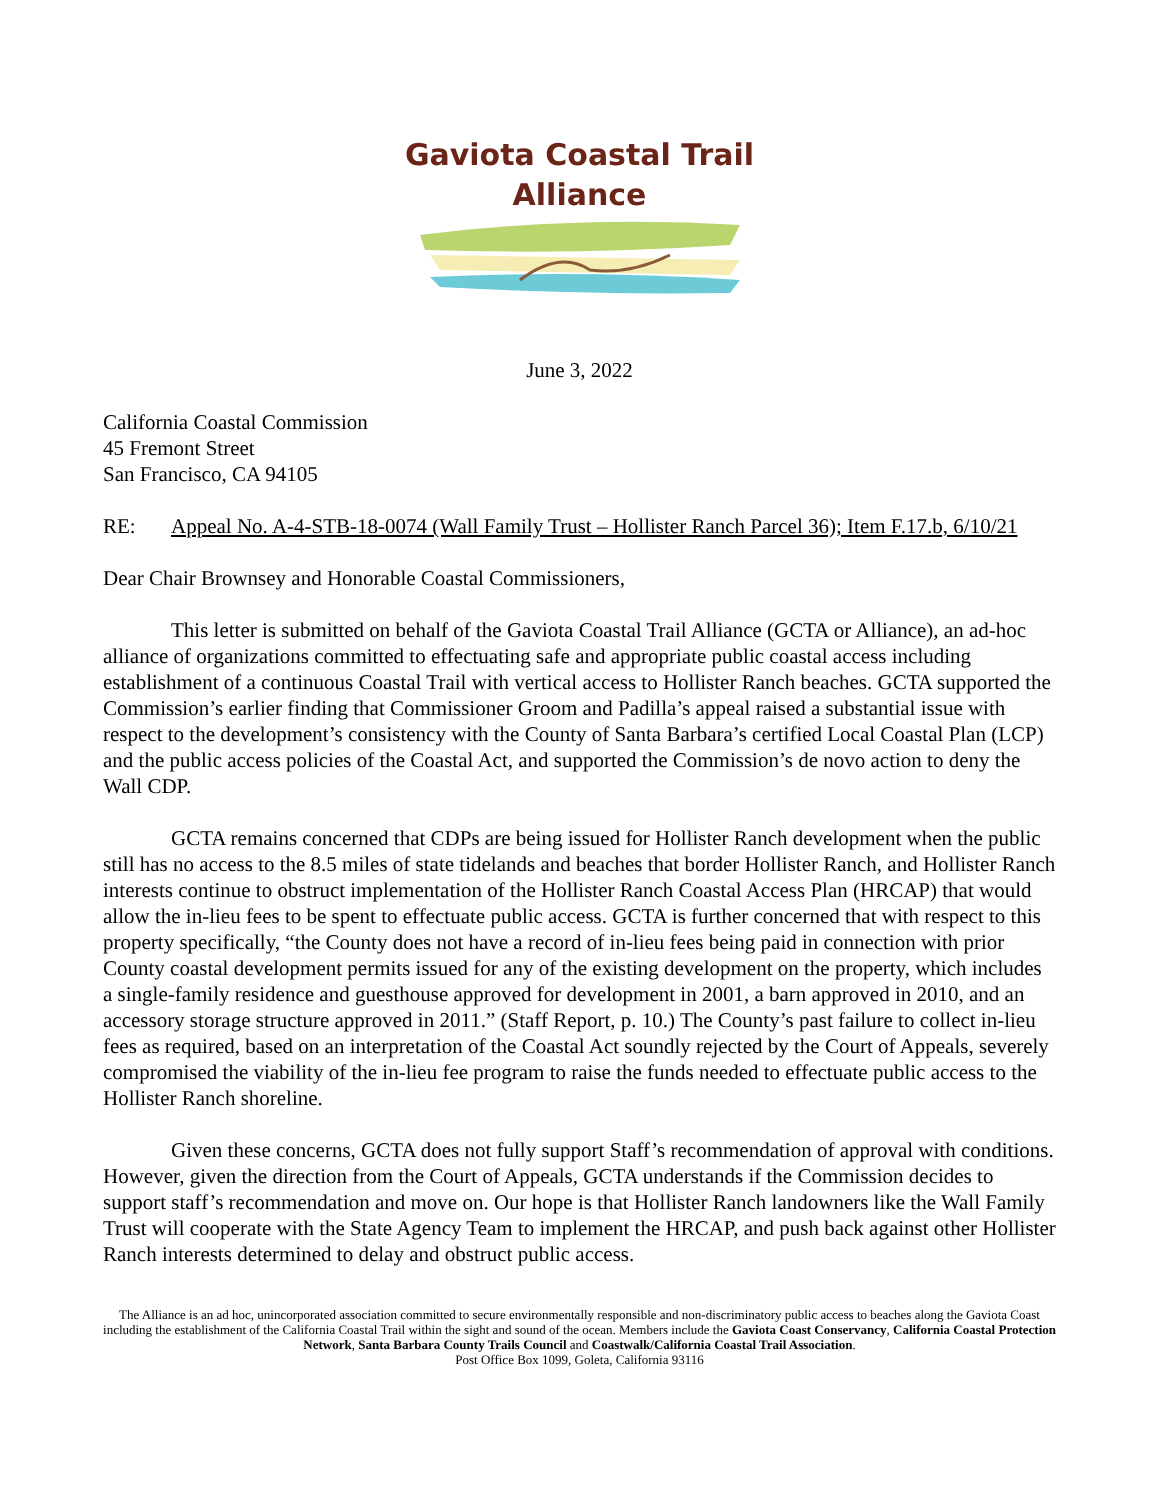Gaviota Coastal Trail
Alliance
June 3, 2022
California Coastal Commission
45 Fremont Street
San Francisco, CA 94105
RE: Appeal No. A-4-STB-18-0074 (Wall Family Trust – Hollister Ranch Parcel 36); Item F.17.b, 6/10/21
Dear Chair Brownsey and Honorable Coastal Commissioners,
This letter is submitted on behalf of the Gaviota Coastal Trail Alliance (GCTA or Alliance), an ad-hoc alliance of organizations committed to effectuating safe and appropriate public coastal access including establishment of a continuous Coastal Trail with vertical access to Hollister Ranch beaches. GCTA supported the Commission’s earlier finding that Commissioner Groom and Padilla’s appeal raised a substantial issue with respect to the development’s consistency with the County of Santa Barbara’s certified Local Coastal Plan (LCP) and the public access policies of the Coastal Act, and supported the Commission’s de novo action to deny the Wall CDP.
GCTA remains concerned that CDPs are being issued for Hollister Ranch development when the public still has no access to the 8.5 miles of state tidelands and beaches that border Hollister Ranch, and Hollister Ranch interests continue to obstruct implementation of the Hollister Ranch Coastal Access Plan (HRCAP) that would allow the in-lieu fees to be spent to effectuate public access. GCTA is further concerned that with respect to this property specifically, “the County does not have a record of in-lieu fees being paid in connection with prior County coastal development permits issued for any of the existing development on the property, which includes a single-family residence and guesthouse approved for development in 2001, a barn approved in 2010, and an accessory storage structure approved in 2011.” (Staff Report, p. 10.) The County’s past failure to collect in-lieu fees as required, based on an interpretation of the Coastal Act soundly rejected by the Court of Appeals, severely compromised the viability of the in-lieu fee program to raise the funds needed to effectuate public access to the Hollister Ranch shoreline.
Given these concerns, GCTA does not fully support Staff’s recommendation of approval with conditions. However, given the direction from the Court of Appeals, GCTA understands if the Commission decides to support staff’s recommendation and move on. Our hope is that Hollister Ranch landowners like the Wall Family Trust will cooperate with the State Agency Team to implement the HRCAP, and push back against other Hollister Ranch interests determined to delay and obstruct public access.
The Alliance is an ad hoc, unincorporated association committed to secure environmentally responsible and non-discriminatory public access to beaches along the Gaviota Coast including the establishment of the California Coastal Trail within the sight and sound of the ocean. Members include the Gaviota Coast Conservancy, California Coastal Protection Network, Santa Barbara County Trails Council and Coastwalk/California Coastal Trail Association.
Post Office Box 1099, Goleta, California 93116